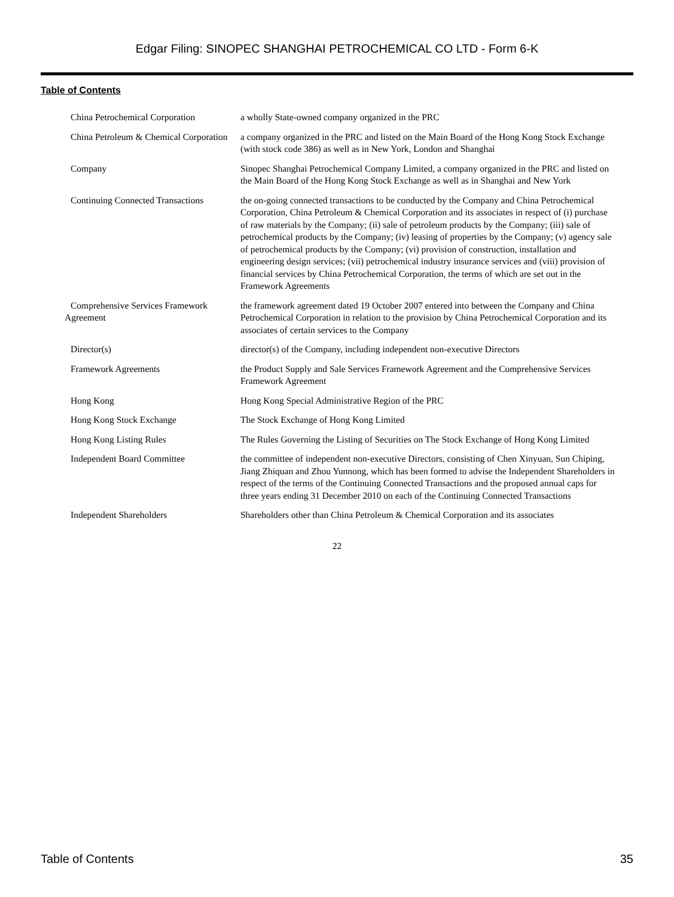Edgar Filing: SINOPEC SHANGHAI PETROCHEMICAL CO LTD - Form 6-K
Table of Contents
| China Petrochemical Corporation | a wholly State-owned company organized in the PRC |
| China Petroleum & Chemical Corporation | a company organized in the PRC and listed on the Main Board of the Hong Kong Stock Exchange (with stock code 386) as well as in New York, London and Shanghai |
| Company | Sinopec Shanghai Petrochemical Company Limited, a company organized in the PRC and listed on the Main Board of the Hong Kong Stock Exchange as well as in Shanghai and New York |
| Continuing Connected Transactions | the on-going connected transactions to be conducted by the Company and China Petrochemical Corporation, China Petroleum & Chemical Corporation and its associates in respect of (i) purchase of raw materials by the Company; (ii) sale of petroleum products by the Company; (iii) sale of petrochemical products by the Company; (iv) leasing of properties by the Company; (v) agency sale of petrochemical products by the Company; (vi) provision of construction, installation and engineering design services; (vii) petrochemical industry insurance services and (viii) provision of financial services by China Petrochemical Corporation, the terms of which are set out in the Framework Agreements |
| Comprehensive Services Framework Agreement | the framework agreement dated 19 October 2007 entered into between the Company and China Petrochemical Corporation in relation to the provision by China Petrochemical Corporation and its associates of certain services to the Company |
| Director(s) | director(s) of the Company, including independent non-executive Directors |
| Framework Agreements | the Product Supply and Sale Services Framework Agreement and the Comprehensive Services Framework Agreement |
| Hong Kong | Hong Kong Special Administrative Region of the PRC |
| Hong Kong Stock Exchange | The Stock Exchange of Hong Kong Limited |
| Hong Kong Listing Rules | The Rules Governing the Listing of Securities on The Stock Exchange of Hong Kong Limited |
| Independent Board Committee | the committee of independent non-executive Directors, consisting of Chen Xinyuan, Sun Chiping, Jiang Zhiquan and Zhou Yunnong, which has been formed to advise the Independent Shareholders in respect of the terms of the Continuing Connected Transactions and the proposed annual caps for three years ending 31 December 2010 on each of the Continuing Connected Transactions |
| Independent Shareholders | Shareholders other than China Petroleum & Chemical Corporation and its associates |
22
Table of Contents 35